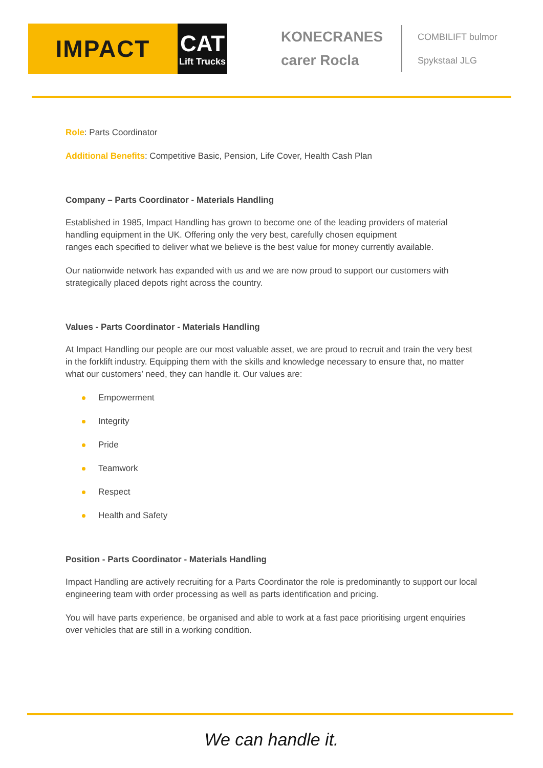IMPACT
CAT
Lift Trucks
KONECRANES
carer Rocla
COMBILIFT bulmor
Spykstaal JLG
Role: Parts Coordinator
Additional Benefits: Competitive Basic, Pension, Life Cover, Health Cash Plan
Company – Parts Coordinator - Materials Handling
Established in 1985, Impact Handling has grown to become one of the leading providers of material handling equipment in the UK. Offering only the very best, carefully chosen equipment
ranges each specified to deliver what we believe is the best value for money currently available.
Our nationwide network has expanded with us and we are now proud to support our customers with strategically placed depots right across the country.
Values - Parts Coordinator - Materials Handling
At Impact Handling our people are our most valuable asset, we are proud to recruit and train the very best in the forklift industry. Equipping them with the skills and knowledge necessary to ensure that, no matter what our customers’ need, they can handle it. Our values are:
Empowerment
Integrity
Pride
Teamwork
Respect
Health and Safety
Position - Parts Coordinator - Materials Handling
Impact Handling are actively recruiting for a Parts Coordinator the role is predominantly to support our local engineering team with order processing as well as parts identification and pricing.
You will have parts experience, be organised and able to work at a fast pace prioritising urgent enquiries over vehicles that are still in a working condition.
We can handle it.